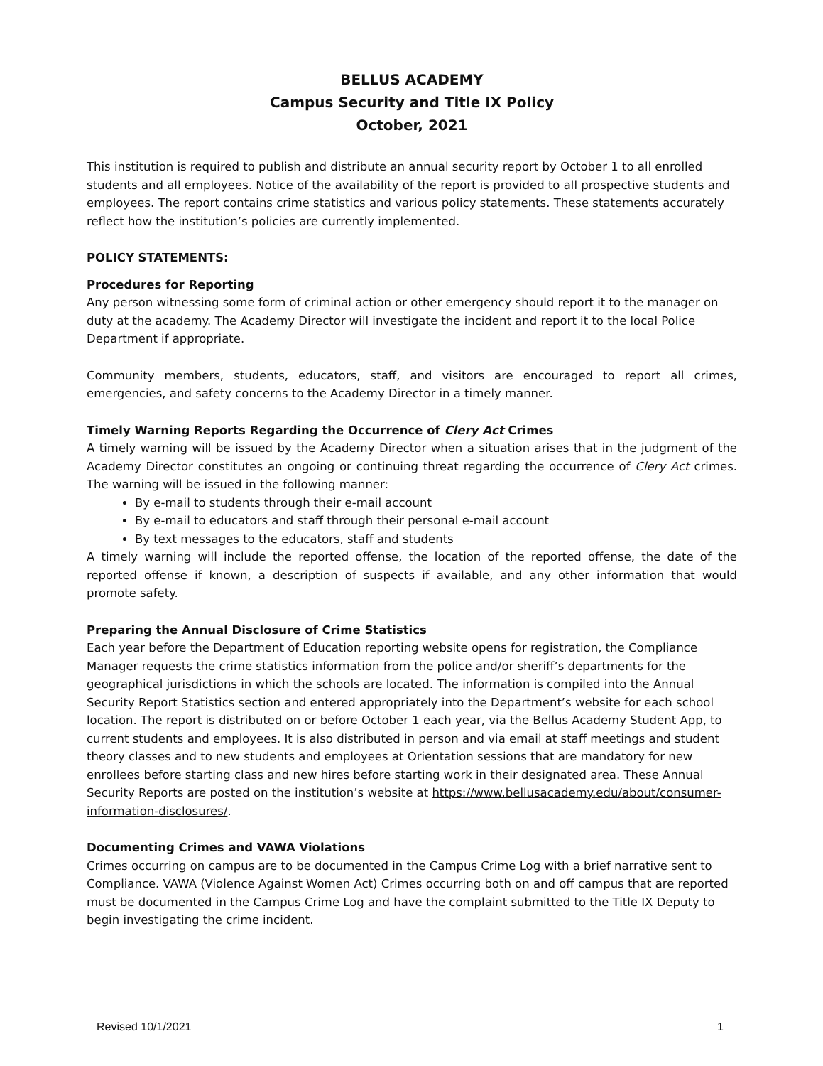BELLUS ACADEMY
Campus Security and Title IX Policy
October, 2021
This institution is required to publish and distribute an annual security report by October 1 to all enrolled students and all employees. Notice of the availability of the report is provided to all prospective students and employees. The report contains crime statistics and various policy statements. These statements accurately reflect how the institution’s policies are currently implemented.
POLICY STATEMENTS:
Procedures for Reporting
Any person witnessing some form of criminal action or other emergency should report it to the manager on duty at the academy. The Academy Director will investigate the incident and report it to the local Police Department if appropriate.
Community members, students, educators, staff, and visitors are encouraged to report all crimes, emergencies, and safety concerns to the Academy Director in a timely manner.
Timely Warning Reports Regarding the Occurrence of Clery Act Crimes
A timely warning will be issued by the Academy Director when a situation arises that in the judgment of the Academy Director constitutes an ongoing or continuing threat regarding the occurrence of Clery Act crimes. The warning will be issued in the following manner:
By e-mail to students through their e-mail account
By e-mail to educators and staff through their personal e-mail account
By text messages to the educators, staff and students
A timely warning will include the reported offense, the location of the reported offense, the date of the reported offense if known, a description of suspects if available, and any other information that would promote safety.
Preparing the Annual Disclosure of Crime Statistics
Each year before the Department of Education reporting website opens for registration, the Compliance Manager requests the crime statistics information from the police and/or sheriff’s departments for the geographical jurisdictions in which the schools are located. The information is compiled into the Annual Security Report Statistics section and entered appropriately into the Department’s website for each school location. The report is distributed on or before October 1 each year, via the Bellus Academy Student App, to current students and employees. It is also distributed in person and via email at staff meetings and student theory classes and to new students and employees at Orientation sessions that are mandatory for new enrollees before starting class and new hires before starting work in their designated area. These Annual Security Reports are posted on the institution’s website at https://www.bellusacademy.edu/about/consumer-information-disclosures/.
Documenting Crimes and VAWA Violations
Crimes occurring on campus are to be documented in the Campus Crime Log with a brief narrative sent to Compliance. VAWA (Violence Against Women Act) Crimes occurring both on and off campus that are reported must be documented in the Campus Crime Log and have the complaint submitted to the Title IX Deputy to begin investigating the crime incident.
Revised 10/1/2021 1